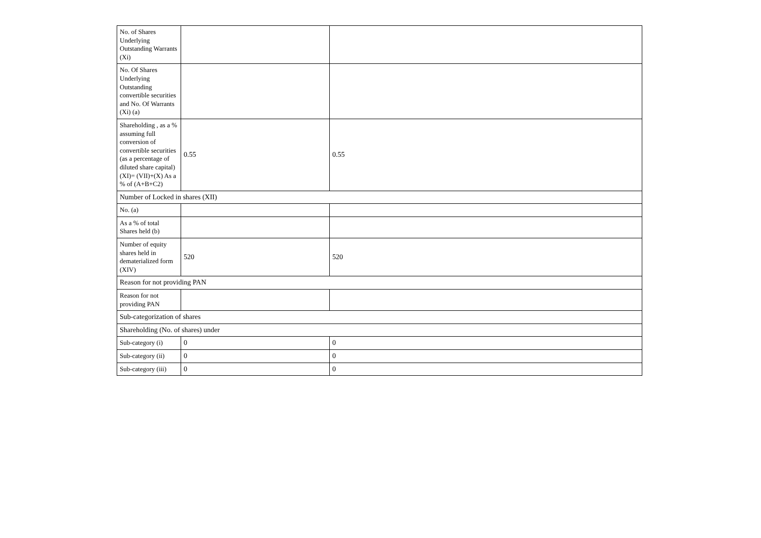| No. of Shares Underlying Outstanding Warrants (Xi) | | |
| No. Of Shares Underlying Outstanding convertible securities and No. Of Warrants (Xi) (a) | | |
| Shareholding , as a % assuming full conversion of convertible securities (as a percentage of diluted share capital) (XI)= (VII)+(X) As a % of (A+B+C2) | 0.55 | 0.55 |
| Number of Locked in shares (XII) | | |
| No. (a) | | |
| As a % of total Shares held (b) | | |
| Number of equity shares held in dematerialized form (XIV) | 520 | 520 |
| Reason for not providing PAN | | |
| Reason for not providing PAN | | |
| Sub-categorization of shares | | |
| Shareholding (No. of shares) under | | |
| Sub-category (i) | 0 | 0 |
| Sub-category (ii) | 0 | 0 |
| Sub-category (iii) | 0 | 0 |